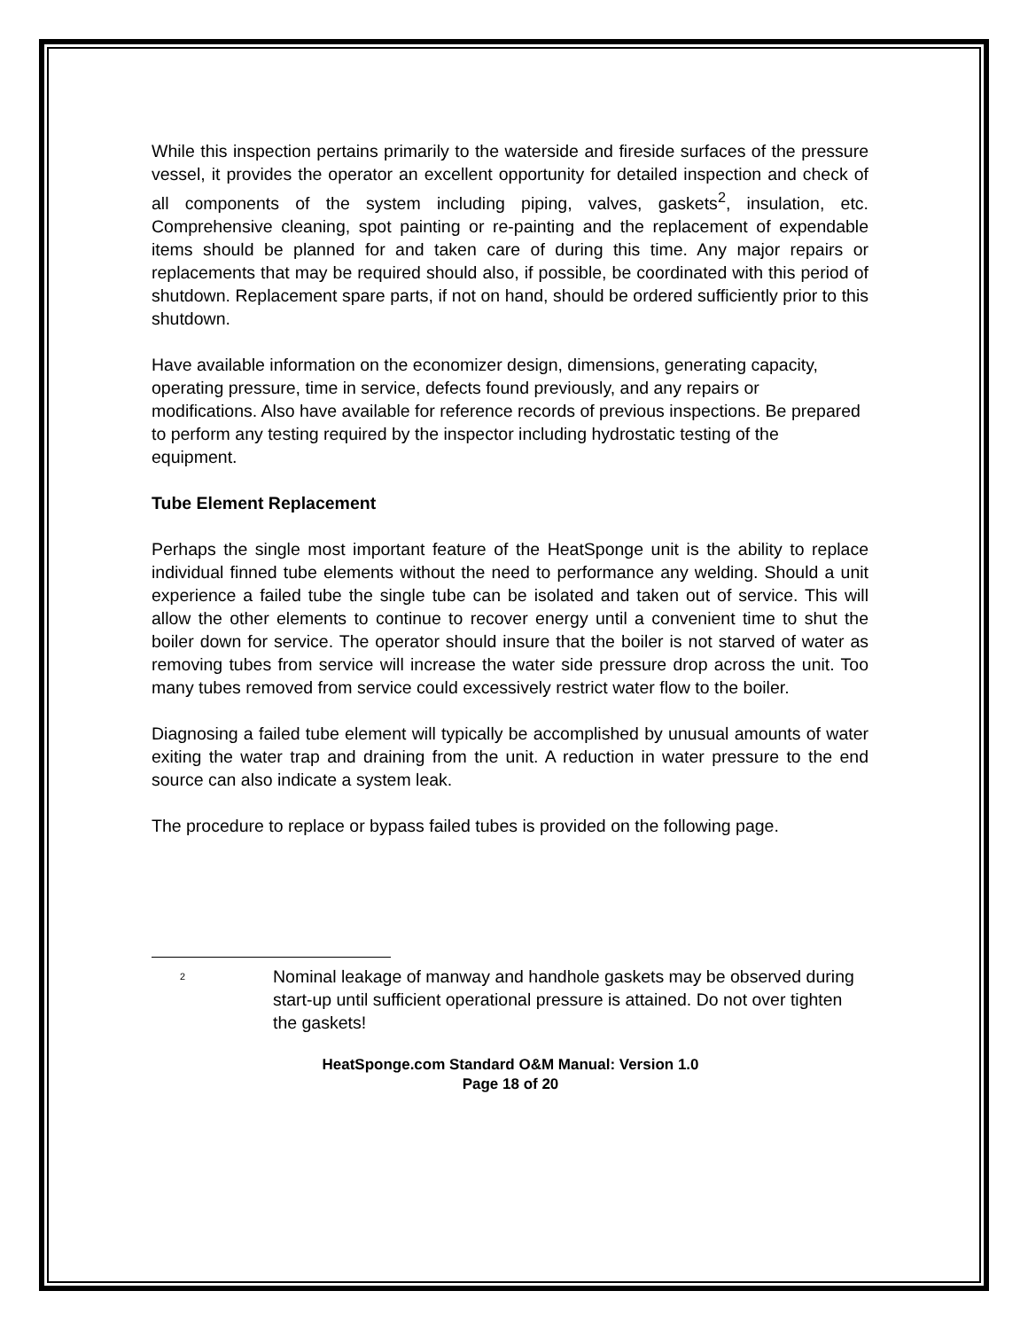While this inspection pertains primarily to the waterside and fireside surfaces of the pressure vessel, it provides the operator an excellent opportunity for detailed inspection and check of all components of the system including piping, valves, gaskets<sup>2</sup>, insulation, etc. Comprehensive cleaning, spot painting or re-painting and the replacement of expendable items should be planned for and taken care of during this time. Any major repairs or replacements that may be required should also, if possible, be coordinated with this period of shutdown. Replacement spare parts, if not on hand, should be ordered sufficiently prior to this shutdown.
Have available information on the economizer design, dimensions, generating capacity, operating pressure, time in service, defects found previously, and any repairs or modifications. Also have available for reference records of previous inspections. Be prepared to perform any testing required by the inspector including hydrostatic testing of the equipment.
Tube Element Replacement
Perhaps the single most important feature of the HeatSponge unit is the ability to replace individual finned tube elements without the need to performance any welding. Should a unit experience a failed tube the single tube can be isolated and taken out of service. This will allow the other elements to continue to recover energy until a convenient time to shut the boiler down for service. The operator should insure that the boiler is not starved of water as removing tubes from service will increase the water side pressure drop across the unit. Too many tubes removed from service could excessively restrict water flow to the boiler.
Diagnosing a failed tube element will typically be accomplished by unusual amounts of water exiting the water trap and draining from the unit. A reduction in water pressure to the end source can also indicate a system leak.
The procedure to replace or bypass failed tubes is provided on the following page.
<sup>2</sup>
Nominal leakage of manway and handhole gaskets may be observed during start-up until sufficient operational pressure is attained. Do not over tighten the gaskets!
HeatSponge.com Standard O&M Manual: Version 1.0
Page 18 of 20